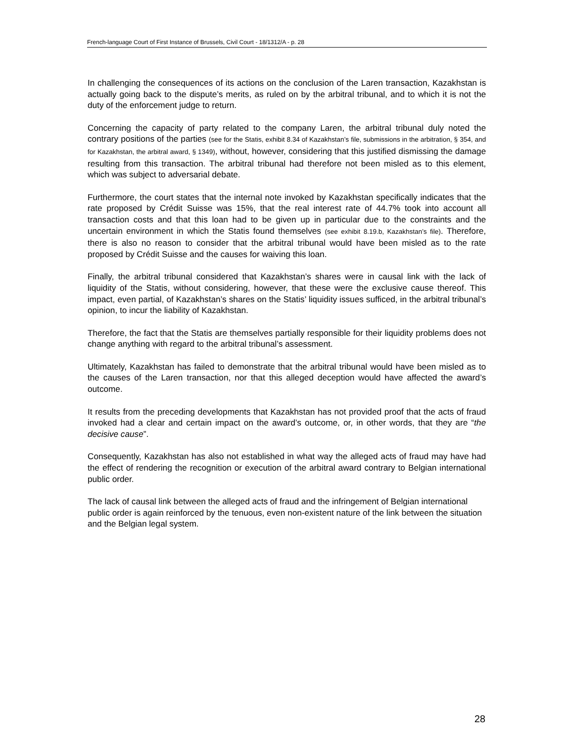French-language Court of First Instance of Brussels, Civil Court - 18/1312/A - p. 28
In challenging the consequences of its actions on the conclusion of the Laren transaction, Kazakhstan is actually going back to the dispute’s merits, as ruled on by the arbitral tribunal, and to which it is not the duty of the enforcement judge to return.
Concerning the capacity of party related to the company Laren, the arbitral tribunal duly noted the contrary positions of the parties (see for the Statis, exhibit 8.34 of Kazakhstan’s file, submissions in the arbitration, § 354, and for Kazakhstan, the arbitral award, § 1349), without, however, considering that this justified dismissing the damage resulting from this transaction. The arbitral tribunal had therefore not been misled as to this element, which was subject to adversarial debate.
Furthermore, the court states that the internal note invoked by Kazakhstan specifically indicates that the rate proposed by Crédit Suisse was 15%, that the real interest rate of 44.7% took into account all transaction costs and that this loan had to be given up in particular due to the constraints and the uncertain environment in which the Statis found themselves (see exhibit 8.19.b, Kazakhstan’s file). Therefore, there is also no reason to consider that the arbitral tribunal would have been misled as to the rate proposed by Crédit Suisse and the causes for waiving this loan.
Finally, the arbitral tribunal considered that Kazakhstan’s shares were in causal link with the lack of liquidity of the Statis, without considering, however, that these were the exclusive cause thereof. This impact, even partial, of Kazakhstan’s shares on the Statis’ liquidity issues sufficed, in the arbitral tribunal’s opinion, to incur the liability of Kazakhstan.
Therefore, the fact that the Statis are themselves partially responsible for their liquidity problems does not change anything with regard to the arbitral tribunal’s assessment.
Ultimately, Kazakhstan has failed to demonstrate that the arbitral tribunal would have been misled as to the causes of the Laren transaction, nor that this alleged deception would have affected the award’s outcome.
It results from the preceding developments that Kazakhstan has not provided proof that the acts of fraud invoked had a clear and certain impact on the award’s outcome, or, in other words, that they are “the decisive cause”.
Consequently, Kazakhstan has also not established in what way the alleged acts of fraud may have had the effect of rendering the recognition or execution of the arbitral award contrary to Belgian international public order.
The lack of causal link between the alleged acts of fraud and the infringement of Belgian international public order is again reinforced by the tenuous, even non-existent nature of the link between the situation and the Belgian legal system.
28